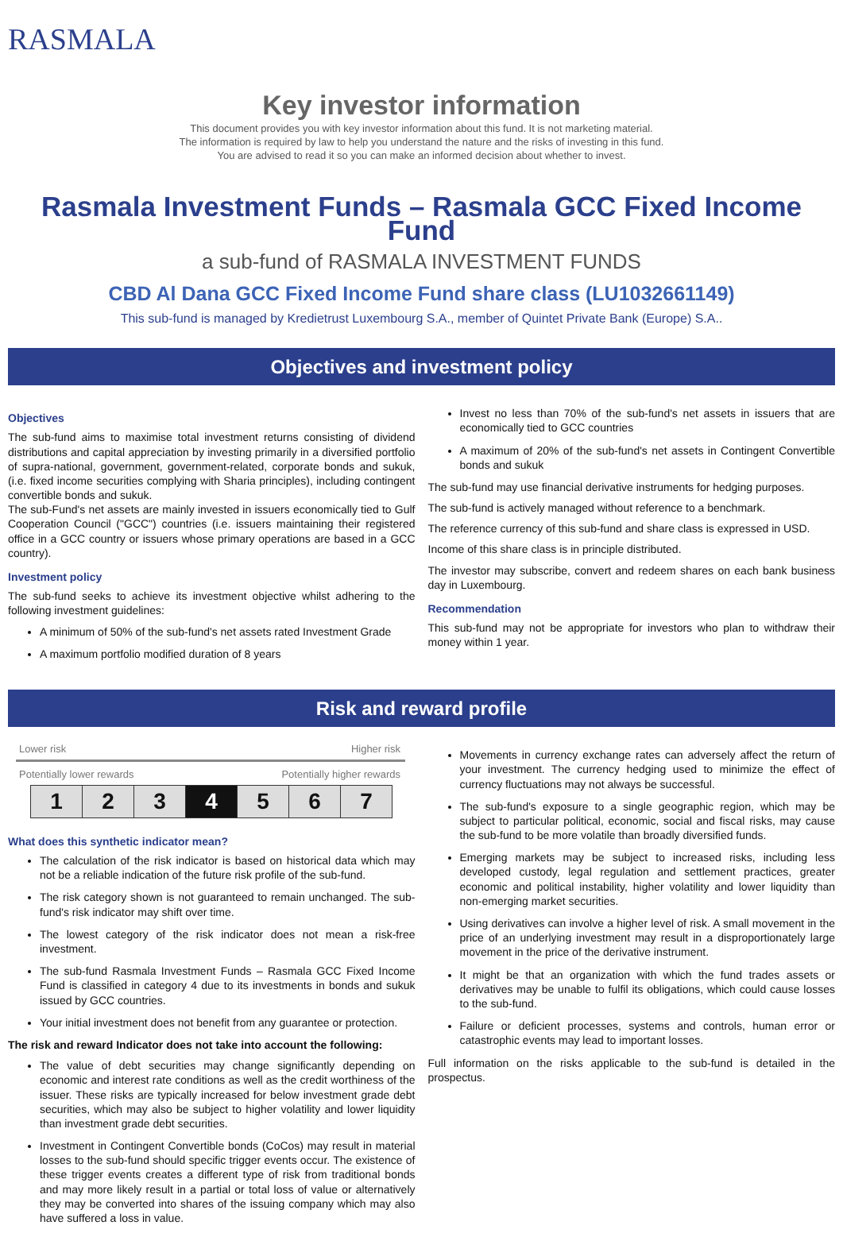RASMALA
Key investor information
This document provides you with key investor information about this fund. It is not marketing material.
The information is required by law to help you understand the nature and the risks of investing in this fund.
You are advised to read it so you can make an informed decision about whether to invest.
Rasmala Investment Funds – Rasmala GCC Fixed Income Fund
a sub-fund of RASMALA INVESTMENT FUNDS
CBD Al Dana GCC Fixed Income Fund share class (LU1032661149)
This sub-fund is managed by Kredietrust Luxembourg S.A., member of Quintet Private Bank (Europe) S.A..
Objectives and investment policy
Objectives
The sub-fund aims to maximise total investment returns consisting of dividend distributions and capital appreciation by investing primarily in a diversified portfolio of supra-national, government, government-related, corporate bonds and sukuk, (i.e. fixed income securities complying with Sharia principles), including contingent convertible bonds and sukuk.
The sub-Fund's net assets are mainly invested in issuers economically tied to Gulf Cooperation Council ("GCC") countries (i.e. issuers maintaining their registered office in a GCC country or issuers whose primary operations are based in a GCC country).
Investment policy
The sub-fund seeks to achieve its investment objective whilst adhering to the following investment guidelines:
A minimum of 50% of the sub-fund's net assets rated Investment Grade
A maximum portfolio modified duration of 8 years
Invest no less than 70% of the sub-fund's net assets in issuers that are economically tied to GCC countries
A maximum of 20% of the sub-fund's net assets in Contingent Convertible bonds and sukuk
The sub-fund may use financial derivative instruments for hedging purposes.
The sub-fund is actively managed without reference to a benchmark.
The reference currency of this sub-fund and share class is expressed in USD.
Income of this share class is in principle distributed.
The investor may subscribe, convert and redeem shares on each bank business day in Luxembourg.
Recommendation
This sub-fund may not be appropriate for investors who plan to withdraw their money within 1 year.
Risk and reward profile
Lower risk Higher risk
Potentially lower rewards Potentially higher rewards
| 1 | 2 | 3 | 4 | 5 | 6 | 7 |
What does this synthetic indicator mean?
The calculation of the risk indicator is based on historical data which may not be a reliable indication of the future risk profile of the sub-fund.
The risk category shown is not guaranteed to remain unchanged. The sub-fund's risk indicator may shift over time.
The lowest category of the risk indicator does not mean a risk-free investment.
The sub-fund Rasmala Investment Funds – Rasmala GCC Fixed Income Fund is classified in category 4 due to its investments in bonds and sukuk issued by GCC countries.
Your initial investment does not benefit from any guarantee or protection.
The risk and reward Indicator does not take into account the following:
The value of debt securities may change significantly depending on economic and interest rate conditions as well as the credit worthiness of the issuer. These risks are typically increased for below investment grade debt securities, which may also be subject to higher volatility and lower liquidity than investment grade debt securities.
Investment in Contingent Convertible bonds (CoCos) may result in material losses to the sub-fund should specific trigger events occur. The existence of these trigger events creates a different type of risk from traditional bonds and may more likely result in a partial or total loss of value or alternatively they may be converted into shares of the issuing company which may also have suffered a loss in value.
Movements in currency exchange rates can adversely affect the return of your investment. The currency hedging used to minimize the effect of currency fluctuations may not always be successful.
The sub-fund's exposure to a single geographic region, which may be subject to particular political, economic, social and fiscal risks, may cause the sub-fund to be more volatile than broadly diversified funds.
Emerging markets may be subject to increased risks, including less developed custody, legal regulation and settlement practices, greater economic and political instability, higher volatility and lower liquidity than non-emerging market securities.
Using derivatives can involve a higher level of risk. A small movement in the price of an underlying investment may result in a disproportionately large movement in the price of the derivative instrument.
It might be that an organization with which the fund trades assets or derivatives may be unable to fulfil its obligations, which could cause losses to the sub-fund.
Failure or deficient processes, systems and controls, human error or catastrophic events may lead to important losses.
Full information on the risks applicable to the sub-fund is detailed in the prospectus.